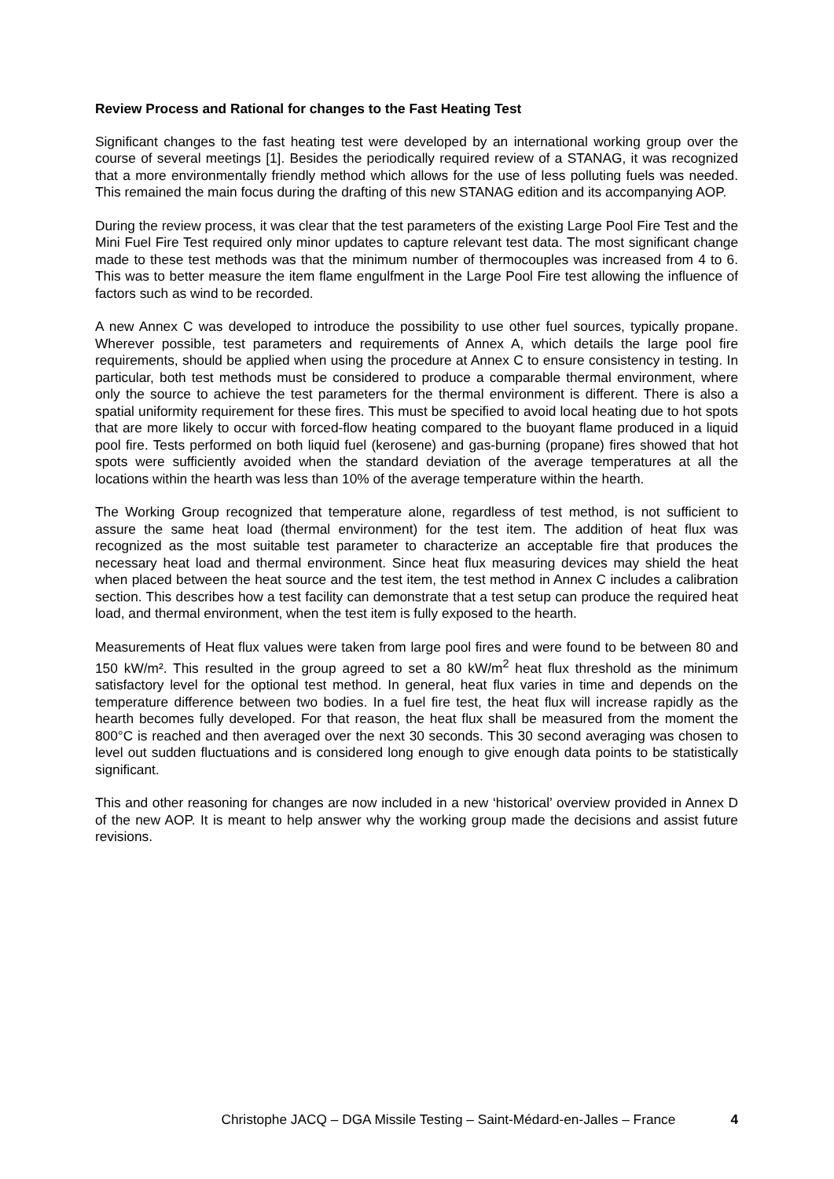Review Process and Rational for changes to the Fast Heating Test
Significant changes to the fast heating test were developed by an international working group over the course of several meetings [1]. Besides the periodically required review of a STANAG, it was recognized that a more environmentally friendly method which allows for the use of less polluting fuels was needed. This remained the main focus during the drafting of this new STANAG edition and its accompanying AOP.
During the review process, it was clear that the test parameters of the existing Large Pool Fire Test and the Mini Fuel Fire Test required only minor updates to capture relevant test data. The most significant change made to these test methods was that the minimum number of thermocouples was increased from 4 to 6. This was to better measure the item flame engulfment in the Large Pool Fire test allowing the influence of factors such as wind to be recorded.
A new Annex C was developed to introduce the possibility to use other fuel sources, typically propane. Wherever possible, test parameters and requirements of Annex A, which details the large pool fire requirements, should be applied when using the procedure at Annex C to ensure consistency in testing. In particular, both test methods must be considered to produce a comparable thermal environment, where only the source to achieve the test parameters for the thermal environment is different. There is also a spatial uniformity requirement for these fires. This must be specified to avoid local heating due to hot spots that are more likely to occur with forced-flow heating compared to the buoyant flame produced in a liquid pool fire. Tests performed on both liquid fuel (kerosene) and gas-burning (propane) fires showed that hot spots were sufficiently avoided when the standard deviation of the average temperatures at all the locations within the hearth was less than 10% of the average temperature within the hearth.
The Working Group recognized that temperature alone, regardless of test method, is not sufficient to assure the same heat load (thermal environment) for the test item. The addition of heat flux was recognized as the most suitable test parameter to characterize an acceptable fire that produces the necessary heat load and thermal environment. Since heat flux measuring devices may shield the heat when placed between the heat source and the test item, the test method in Annex C includes a calibration section. This describes how a test facility can demonstrate that a test setup can produce the required heat load, and thermal environment, when the test item is fully exposed to the hearth.
Measurements of Heat flux values were taken from large pool fires and were found to be between 80 and 150 kW/m². This resulted in the group agreed to set a 80 kW/m<sup>2</sup> heat flux threshold as the minimum satisfactory level for the optional test method. In general, heat flux varies in time and depends on the temperature difference between two bodies. In a fuel fire test, the heat flux will increase rapidly as the hearth becomes fully developed. For that reason, the heat flux shall be measured from the moment the 800°C is reached and then averaged over the next 30 seconds. This 30 second averaging was chosen to level out sudden fluctuations and is considered long enough to give enough data points to be statistically significant.
This and other reasoning for changes are now included in a new ‘historical’ overview provided in Annex D of the new AOP. It is meant to help answer why the working group made the decisions and assist future revisions.
Christophe JACQ – DGA Missile Testing – Saint-Médard-en-Jalles – France 4